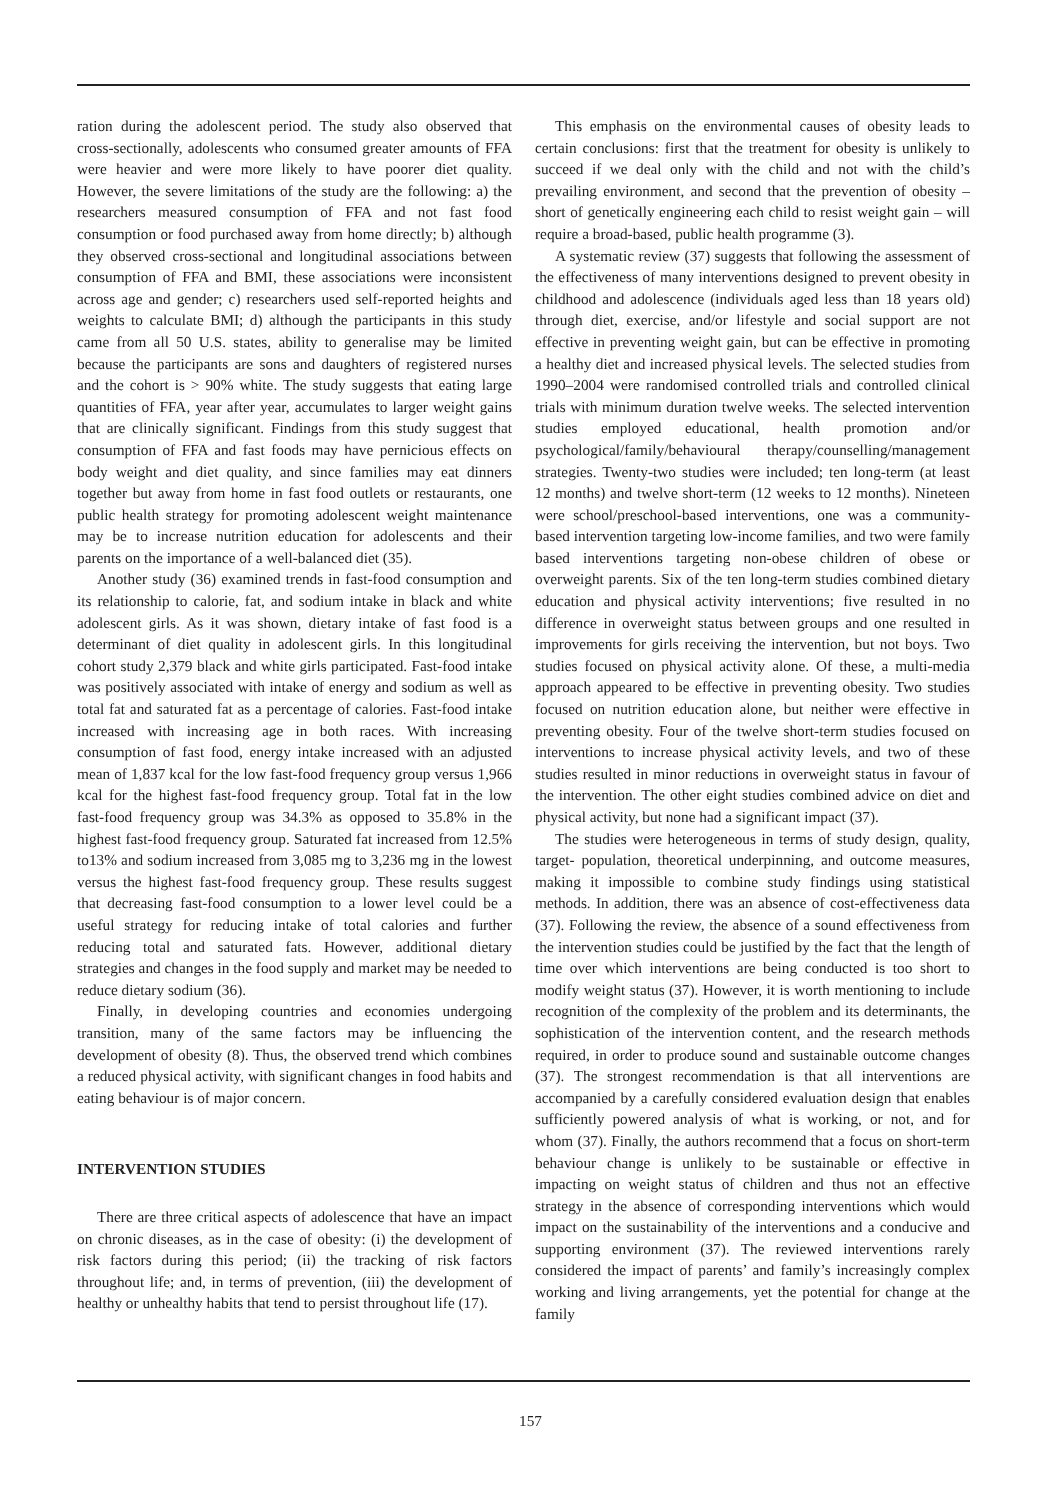ration during the adolescent period. The study also observed that cross-sectionally, adolescents who consumed greater amounts of FFA were heavier and were more likely to have poorer diet quality. However, the severe limitations of the study are the following: a) the researchers measured consumption of FFA and not fast food consumption or food purchased away from home directly; b) although they observed cross-sectional and longitudinal associations between consumption of FFA and BMI, these associations were inconsistent across age and gender; c) researchers used self-reported heights and weights to calculate BMI; d) although the participants in this study came from all 50 U.S. states, ability to generalise may be limited because the participants are sons and daughters of registered nurses and the cohort is > 90% white. The study suggests that eating large quantities of FFA, year after year, accumulates to larger weight gains that are clinically significant. Findings from this study suggest that consumption of FFA and fast foods may have pernicious effects on body weight and diet quality, and since families may eat dinners together but away from home in fast food outlets or restaurants, one public health strategy for promoting adolescent weight maintenance may be to increase nutrition education for adolescents and their parents on the importance of a well-balanced diet (35).
Another study (36) examined trends in fast-food consumption and its relationship to calorie, fat, and sodium intake in black and white adolescent girls. As it was shown, dietary intake of fast food is a determinant of diet quality in adolescent girls. In this longitudinal cohort study 2,379 black and white girls participated. Fast-food intake was positively associated with intake of energy and sodium as well as total fat and saturated fat as a percentage of calories. Fast-food intake increased with increasing age in both races. With increasing consumption of fast food, energy intake increased with an adjusted mean of 1,837 kcal for the low fast-food frequency group versus 1,966 kcal for the highest fast-food frequency group. Total fat in the low fast-food frequency group was 34.3% as opposed to 35.8% in the highest fast-food frequency group. Saturated fat increased from 12.5% to13% and sodium increased from 3,085 mg to 3,236 mg in the lowest versus the highest fast-food frequency group. These results suggest that decreasing fast-food consumption to a lower level could be a useful strategy for reducing intake of total calories and further reducing total and saturated fats. However, additional dietary strategies and changes in the food supply and market may be needed to reduce dietary sodium (36).
Finally, in developing countries and economies undergoing transition, many of the same factors may be influencing the development of obesity (8). Thus, the observed trend which combines a reduced physical activity, with significant changes in food habits and eating behaviour is of major concern.
INTERVENTION STUDIES
There are three critical aspects of adolescence that have an impact on chronic diseases, as in the case of obesity: (i) the development of risk factors during this period; (ii) the tracking of risk factors throughout life; and, in terms of prevention, (iii) the development of healthy or unhealthy habits that tend to persist throughout life (17).
This emphasis on the environmental causes of obesity leads to certain conclusions: first that the treatment for obesity is unlikely to succeed if we deal only with the child and not with the child’s prevailing environment, and second that the prevention of obesity – short of genetically engineering each child to resist weight gain – will require a broad-based, public health programme (3).
A systematic review (37) suggests that following the assessment of the effectiveness of many interventions designed to prevent obesity in childhood and adolescence (individuals aged less than 18 years old) through diet, exercise, and/or lifestyle and social support are not effective in preventing weight gain, but can be effective in promoting a healthy diet and increased physical levels. The selected studies from 1990–2004 were randomised controlled trials and controlled clinical trials with minimum duration twelve weeks. The selected intervention studies employed educational, health promotion and/or psychological/family/behavioural therapy/counselling/management strategies. Twenty-two studies were included; ten long-term (at least 12 months) and twelve short-term (12 weeks to 12 months). Nineteen were school/preschool-based interventions, one was a community-based intervention targeting low-income families, and two were family based interventions targeting non-obese children of obese or overweight parents. Six of the ten long-term studies combined dietary education and physical activity interventions; five resulted in no difference in overweight status between groups and one resulted in improvements for girls receiving the intervention, but not boys. Two studies focused on physical activity alone. Of these, a multi-media approach appeared to be effective in preventing obesity. Two studies focused on nutrition education alone, but neither were effective in preventing obesity. Four of the twelve short-term studies focused on interventions to increase physical activity levels, and two of these studies resulted in minor reductions in overweight status in favour of the intervention. The other eight studies combined advice on diet and physical activity, but none had a significant impact (37).
The studies were heterogeneous in terms of study design, quality, target- population, theoretical underpinning, and outcome measures, making it impossible to combine study findings using statistical methods. In addition, there was an absence of cost-effectiveness data (37). Following the review, the absence of a sound effectiveness from the intervention studies could be justified by the fact that the length of time over which interventions are being conducted is too short to modify weight status (37). However, it is worth mentioning to include recognition of the complexity of the problem and its determinants, the sophistication of the intervention content, and the research methods required, in order to produce sound and sustainable outcome changes (37). The strongest recommendation is that all interventions are accompanied by a carefully considered evaluation design that enables sufficiently powered analysis of what is working, or not, and for whom (37). Finally, the authors recommend that a focus on short-term behaviour change is unlikely to be sustainable or effective in impacting on weight status of children and thus not an effective strategy in the absence of corresponding interventions which would impact on the sustainability of the interventions and a conducive and supporting environment (37). The reviewed interventions rarely considered the impact of parents’ and family’s increasingly complex working and living arrangements, yet the potential for change at the family
157